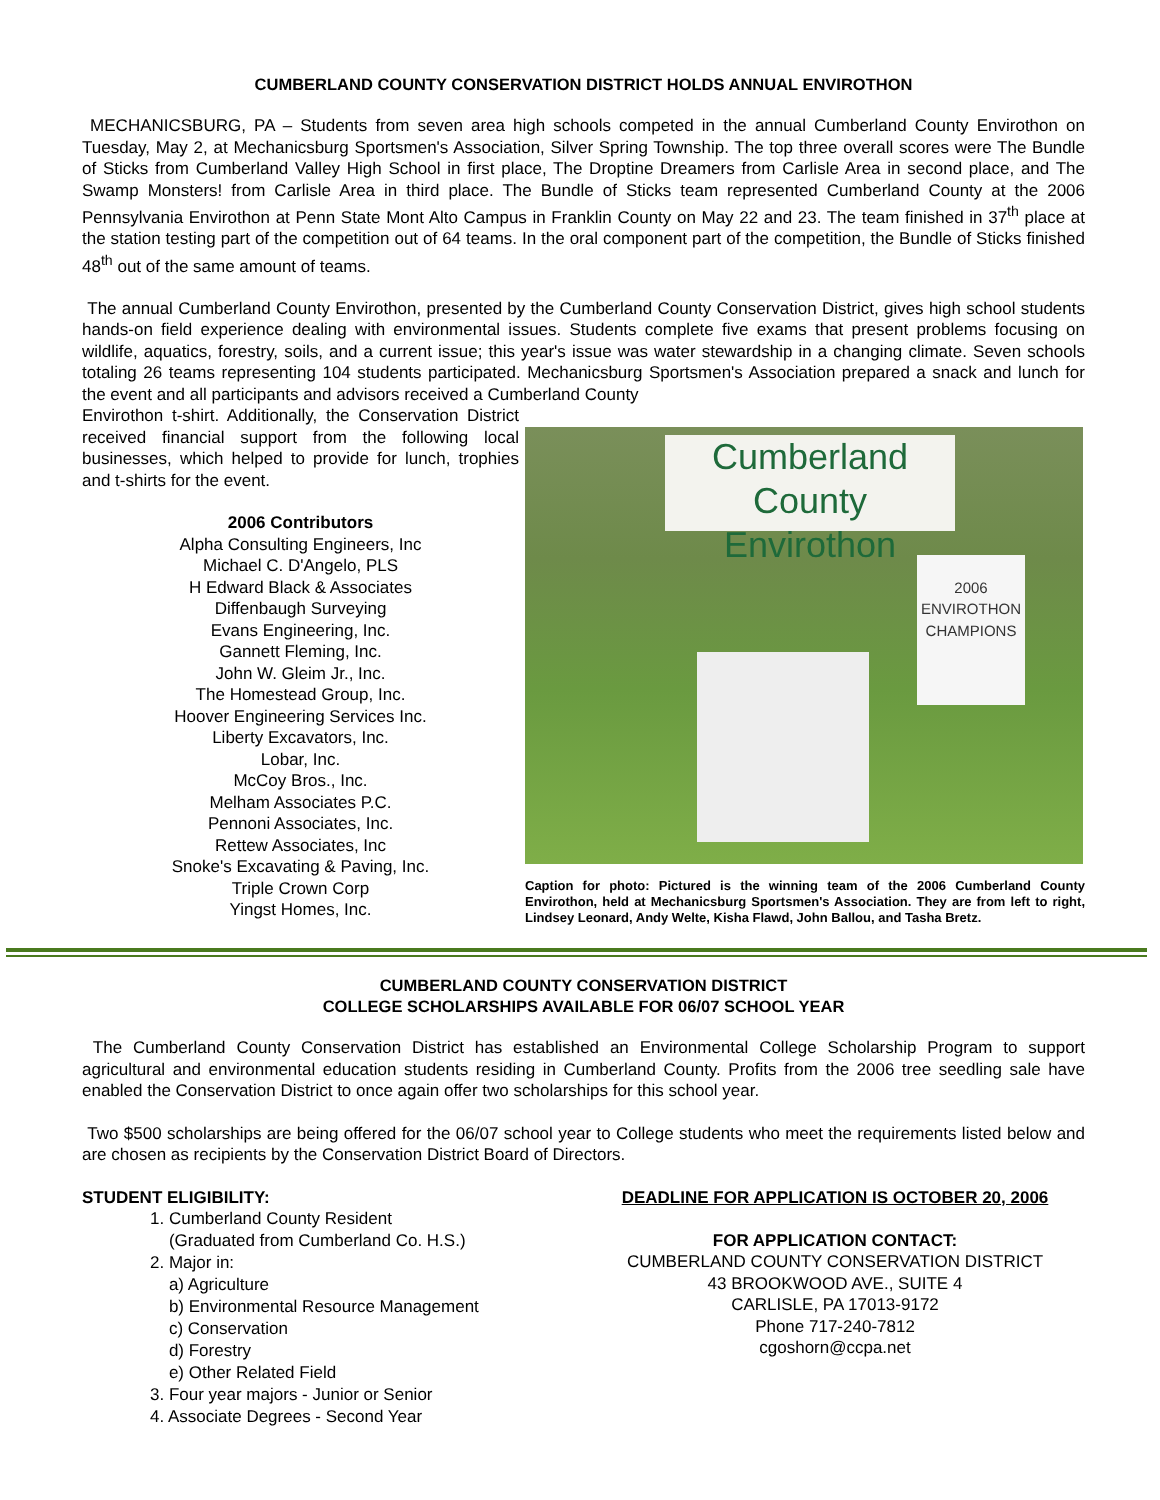CUMBERLAND COUNTY CONSERVATION DISTRICT HOLDS ANNUAL ENVIROTHON
MECHANICSBURG, PA – Students from seven area high schools competed in the annual Cumberland County Envirothon on Tuesday, May 2, at Mechanicsburg Sportsmen's Association, Silver Spring Township. The top three overall scores were The Bundle of Sticks from Cumberland Valley High School in first place, The Droptine Dreamers from Carlisle Area in second place, and The Swamp Monsters! from Carlisle Area in third place. The Bundle of Sticks team represented Cumberland County at the 2006 Pennsylvania Envirothon at Penn State Mont Alto Campus in Franklin County on May 22 and 23. The team finished in 37<sup>th</sup> place at the station testing part of the competition out of 64 teams. In the oral component part of the competition, the Bundle of Sticks finished 48<sup>th</sup> out of the same amount of teams.
The annual Cumberland County Envirothon, presented by the Cumberland County Conservation District, gives high school students hands-on field experience dealing with environmental issues. Students complete five exams that present problems focusing on wildlife, aquatics, forestry, soils, and a current issue; this year's issue was water stewardship in a changing climate. Seven schools totaling 26 teams representing 104 students participated. Mechanicsburg Sportsmen's Association prepared a snack and lunch for the event and all participants and advisors received a Cumberland County
Envirothon t-shirt. Additionally, the Conservation District received financial support from the following local businesses, which helped to provide for lunch, trophies and t-shirts for the event.
2006 Contributors
Alpha Consulting Engineers, Inc
Michael C. D'Angelo, PLS
H Edward Black & Associates
Diffenbaugh Surveying
Evans Engineering, Inc.
Gannett Fleming, Inc.
John W. Gleim Jr., Inc.
The Homestead Group, Inc.
Hoover Engineering Services Inc.
Liberty Excavators, Inc.
Lobar, Inc.
McCoy Bros., Inc.
Melham Associates P.C.
Pennoni Associates, Inc.
Rettew Associates, Inc
Snoke's Excavating & Paving, Inc.
Triple Crown Corp
Yingst Homes, Inc.
Cumberland County
Envirothon
2006
ENVIROTHON
CHAMPIONS
Caption for photo: Pictured is the winning team of the 2006 Cumberland County Envirothon, held at Mechanicsburg Sportsmen's Association. They are from left to right, Lindsey Leonard, Andy Welte, Kisha Flawd, John Ballou, and Tasha Bretz.
CUMBERLAND COUNTY CONSERVATION DISTRICT
COLLEGE SCHOLARSHIPS AVAILABLE FOR 06/07 SCHOOL YEAR
The Cumberland County Conservation District has established an Environmental College Scholarship Program to support agricultural and environmental education students residing in Cumberland County. Profits from the 2006 tree seedling sale have enabled the Conservation District to once again offer two scholarships for this school year.
Two $500 scholarships are being offered for the 06/07 school year to College students who meet the requirements listed below and are chosen as recipients by the Conservation District Board of Directors.
STUDENT ELIGIBILITY:
1. Cumberland County Resident
(Graduated from Cumberland Co. H.S.)
2. Major in:
a) Agriculture
b) Environmental Resource Management
c) Conservation
d) Forestry
e) Other Related Field
3. Four year majors - Junior or Senior
4. Associate Degrees - Second Year
DEADLINE FOR APPLICATION IS OCTOBER 20, 2006
FOR APPLICATION CONTACT:
CUMBERLAND COUNTY CONSERVATION DISTRICT
43 BROOKWOOD AVE., SUITE 4
CARLISLE, PA 17013-9172
Phone 717-240-7812
cgoshorn@ccpa.net